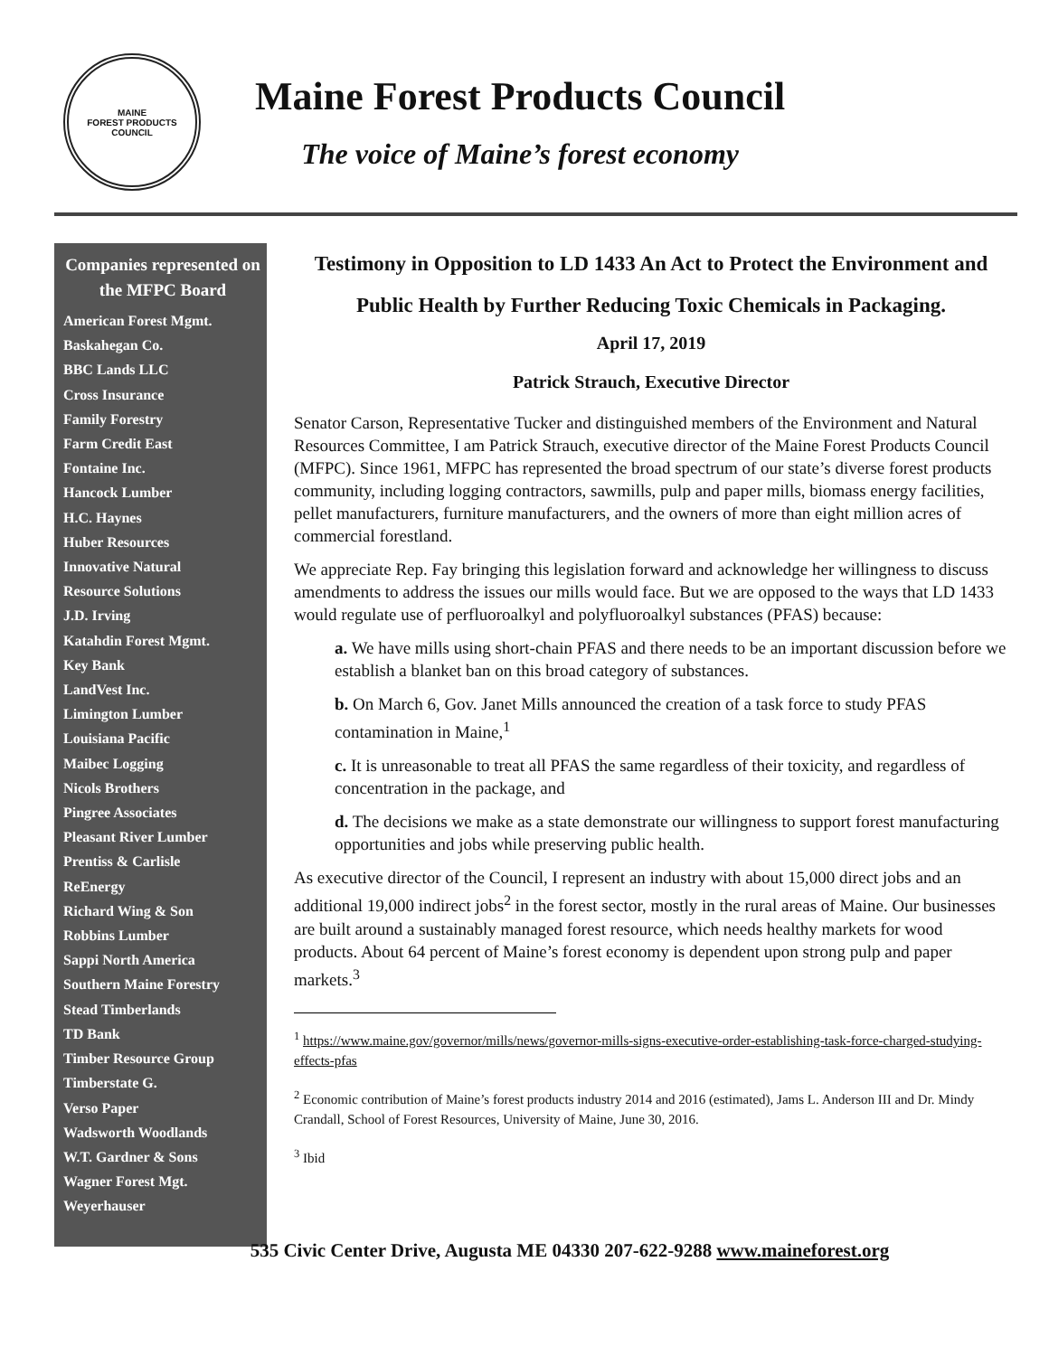MAINE
FOREST PRODUCTS
COUNCIL
Maine Forest Products Council
The voice of Maine’s forest economy
Companies represented on the MFPC Board
American Forest Mgmt.
Baskahegan Co.
BBC Lands LLC
Cross Insurance
Family Forestry
Farm Credit East
Fontaine Inc.
Hancock Lumber
H.C. Haynes
Huber Resources
Innovative Natural
Resource Solutions
J.D. Irving
Katahdin Forest Mgmt.
Key Bank
LandVest Inc.
Limington Lumber
Louisiana Pacific
Maibec Logging
Nicols Brothers
Pingree Associates
Pleasant River Lumber
Prentiss & Carlisle
ReEnergy
Richard Wing & Son
Robbins Lumber
Sappi North America
Southern Maine Forestry
Stead Timberlands
TD Bank
Timber Resource Group
Timberstate G.
Verso Paper
Wadsworth Woodlands
W.T. Gardner & Sons
Wagner Forest Mgt.
Weyerhauser
Testimony in Opposition to LD 1433 An Act to Protect the Environment and Public Health by Further Reducing Toxic Chemicals in Packaging.
April 17, 2019
Patrick Strauch, Executive Director
Senator Carson, Representative Tucker and distinguished members of the Environment and Natural Resources Committee, I am Patrick Strauch, executive director of the Maine Forest Products Council (MFPC). Since 1961, MFPC has represented the broad spectrum of our state’s diverse forest products community, including logging contractors, sawmills, pulp and paper mills, biomass energy facilities, pellet manufacturers, furniture manufacturers, and the owners of more than eight million acres of commercial forestland.
We appreciate Rep. Fay bringing this legislation forward and acknowledge her willingness to discuss amendments to address the issues our mills would face. But we are opposed to the ways that LD 1433 would regulate use of perfluoroalkyl and polyfluoroalkyl substances (PFAS) because:
a. We have mills using short-chain PFAS and there needs to be an important discussion before we establish a blanket ban on this broad category of substances.
b. On March 6, Gov. Janet Mills announced the creation of a task force to study PFAS contamination in Maine,<sup>1</sup>
c. It is unreasonable to treat all PFAS the same regardless of their toxicity, and regardless of concentration in the package, and
d. The decisions we make as a state demonstrate our willingness to support forest manufacturing opportunities and jobs while preserving public health.
As executive director of the Council, I represent an industry with about 15,000 direct jobs and an additional 19,000 indirect jobs<sup>2</sup> in the forest sector, mostly in the rural areas of Maine. Our businesses are built around a sustainably managed forest resource, which needs healthy markets for wood products. About 64 percent of Maine’s forest economy is dependent upon strong pulp and paper markets.<sup>3</sup>
<sup>1</sup> https://www.maine.gov/governor/mills/news/governor-mills-signs-executive-order-establishing-task-force-charged-studying-effects-pfas
<sup>2</sup> Economic contribution of Maine’s forest products industry 2014 and 2016 (estimated), Jams L. Anderson III and Dr. Mindy Crandall, School of Forest Resources, University of Maine, June 30, 2016.
<sup>3</sup> Ibid
535 Civic Center Drive, Augusta ME 04330 207-622-9288 www.maineforest.org